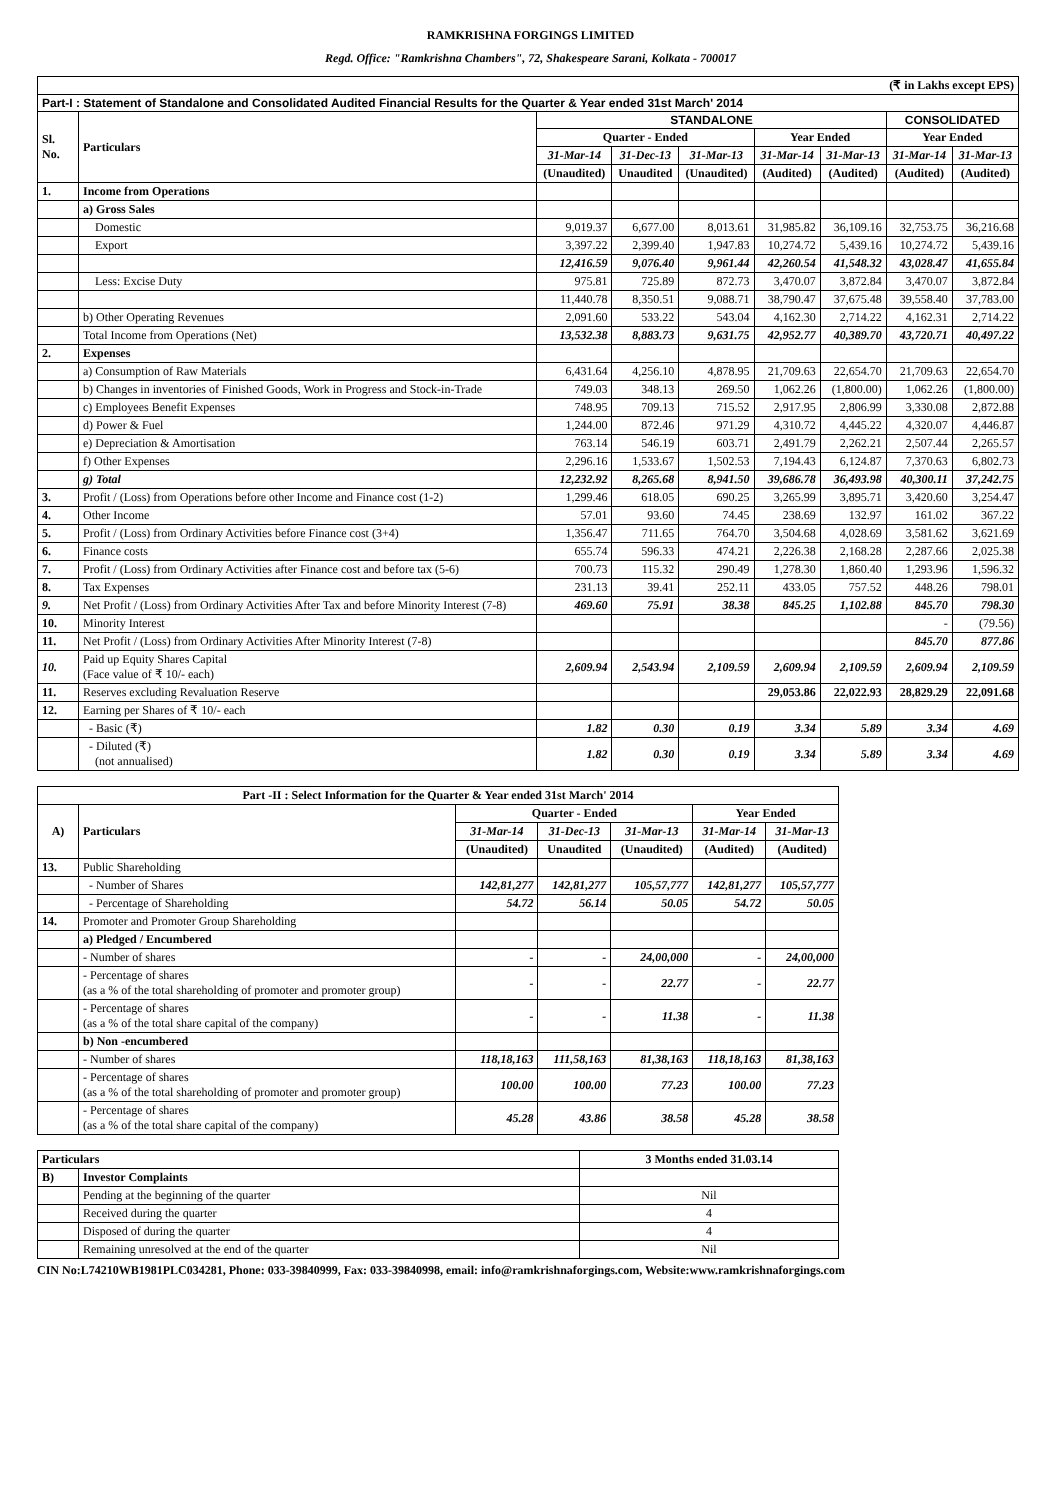RAMKRISHNA FORGINGS LIMITED
Regd. Office: "Ramkrishna Chambers", 72, Shakespeare Sarani, Kolkata - 700017
| (₹ in Lakhs except EPS) | | | | | | | | |
| Part-I : Statement of Standalone and Consolidated Audited Financial Results for the Quarter & Year ended 31st March' 2014 | | | | | | | | |
| Sl. No. | Particulars | STANDALONE | | | | | CONSOLIDATED | |
| | | Quarter - Ended | | | Year Ended | | Year Ended | |
| | | 31-Mar-14 | 31-Dec-13 | 31-Mar-13 | 31-Mar-14 | 31-Mar-13 | 31-Mar-14 | 31-Mar-13 |
| | | (Unaudited) | Unaudited | (Unaudited) | (Audited) | (Audited) | (Audited) | (Audited) |
| 1. | Income from Operations | | | | | | | |
| | a) Gross Sales | | | | | | | |
| | Domestic | 9,019.37 | 6,677.00 | 8,013.61 | 31,985.82 | 36,109.16 | 32,753.75 | 36,216.68 |
| | Export | 3,397.22 | 2,399.40 | 1,947.83 | 10,274.72 | 5,439.16 | 10,274.72 | 5,439.16 |
| | | 12,416.59 | 9,076.40 | 9,961.44 | 42,260.54 | 41,548.32 | 43,028.47 | 41,655.84 |
| | Less: Excise Duty | 975.81 | 725.89 | 872.73 | 3,470.07 | 3,872.84 | 3,470.07 | 3,872.84 |
| | | 11,440.78 | 8,350.51 | 9,088.71 | 38,790.47 | 37,675.48 | 39,558.40 | 37,783.00 |
| | b) Other Operating Revenues | 2,091.60 | 533.22 | 543.04 | 4,162.30 | 2,714.22 | 4,162.31 | 2,714.22 |
| | Total Income from Operations (Net) | 13,532.38 | 8,883.73 | 9,631.75 | 42,952.77 | 40,389.70 | 43,720.71 | 40,497.22 |
| 2. | Expenses | | | | | | | |
| | a) Consumption of Raw Materials | 6,431.64 | 4,256.10 | 4,878.95 | 21,709.63 | 22,654.70 | 21,709.63 | 22,654.70 |
| | b) Changes in inventories of Finished Goods, Work in Progress and Stock-in-Trade | 749.03 | 348.13 | 269.50 | 1,062.26 | (1,800.00) | 1,062.26 | (1,800.00) |
| | c) Employees Benefit Expenses | 748.95 | 709.13 | 715.52 | 2,917.95 | 2,806.99 | 3,330.08 | 2,872.88 |
| | d) Power & Fuel | 1,244.00 | 872.46 | 971.29 | 4,310.72 | 4,445.22 | 4,320.07 | 4,446.87 |
| | e) Depreciation & Amortisation | 763.14 | 546.19 | 603.71 | 2,491.79 | 2,262.21 | 2,507.44 | 2,265.57 |
| | f) Other Expenses | 2,296.16 | 1,533.67 | 1,502.53 | 7,194.43 | 6,124.87 | 7,370.63 | 6,802.73 |
| | g) Total | 12,232.92 | 8,265.68 | 8,941.50 | 39,686.78 | 36,493.98 | 40,300.11 | 37,242.75 |
| 3. | Profit / (Loss) from Operations before other Income and Finance cost (1-2) | 1,299.46 | 618.05 | 690.25 | 3,265.99 | 3,895.71 | 3,420.60 | 3,254.47 |
| 4. | Other Income | 57.01 | 93.60 | 74.45 | 238.69 | 132.97 | 161.02 | 367.22 |
| 5. | Profit / (Loss) from Ordinary Activities before Finance cost (3+4) | 1,356.47 | 711.65 | 764.70 | 3,504.68 | 4,028.69 | 3,581.62 | 3,621.69 |
| 6. | Finance costs | 655.74 | 596.33 | 474.21 | 2,226.38 | 2,168.28 | 2,287.66 | 2,025.38 |
| 7. | Profit / (Loss) from Ordinary Activities after Finance cost and before tax (5-6) | 700.73 | 115.32 | 290.49 | 1,278.30 | 1,860.40 | 1,293.96 | 1,596.32 |
| 8. | Tax Expenses | 231.13 | 39.41 | 252.11 | 433.05 | 757.52 | 448.26 | 798.01 |
| 9. | Net Profit / (Loss) from Ordinary Activities After Tax and before Minority Interest (7-8) | 469.60 | 75.91 | 38.38 | 845.25 | 1,102.88 | 845.70 | 798.30 |
| 10. | Minority Interest | | | | | | - | (79.56) |
| 11. | Net Profit / (Loss) from Ordinary Activities After Minority Interest (7-8) | | | | | | 845.70 | 877.86 |
| 10. | Paid up Equity Shares Capital (Face value of ₹ 10/- each) | 2,609.94 | 2,543.94 | 2,109.59 | 2,609.94 | 2,109.59 | 2,609.94 | 2,109.59 |
| 11. | Reserves excluding Revaluation Reserve | | | | 29,053.86 | 22,022.93 | 28,829.29 | 22,091.68 |
| 12. | Earning per Shares of ₹ 10/- each | | | | | | | |
| | - Basic (₹) | 1.82 | 0.30 | 0.19 | 3.34 | 5.89 | 3.34 | 4.69 |
| | - Diluted (₹) (not annualised) | 1.82 | 0.30 | 0.19 | 3.34 | 5.89 | 3.34 | 4.69 |
| Part -II : Select Information for the Quarter & Year ended 31st March' 2014 | | | | | | |
| --- | --- | --- | --- | --- | --- | --- |
| A) | Particulars | Quarter - Ended | | | Year Ended | |
| | | 31-Mar-14 | 31-Dec-13 | 31-Mar-13 | 31-Mar-14 | 31-Mar-13 |
| | | (Unaudited) | Unaudited | (Unaudited) | (Audited) | (Audited) |
| 13. | Public Shareholding | | | | | |
| | - Number of Shares | 142,81,277 | 142,81,277 | 105,57,777 | 142,81,277 | 105,57,777 |
| | - Percentage of Shareholding | 54.72 | 56.14 | 50.05 | 54.72 | 50.05 |
| 14. | Promoter and Promoter Group Shareholding | | | | | |
| | a) Pledged / Encumbered | | | | | |
| | - Number of shares | - | - | 24,00,000 | - | 24,00,000 |
| | - Percentage of shares (as a % of the total shareholding of promoter and promoter group) | - | - | 22.77 | - | 22.77 |
| | - Percentage of shares (as a % of the total share capital of the company) | - | - | 11.38 | - | 11.38 |
| | b) Non -encumbered | | | | | |
| | - Number of shares | 118,18,163 | 111,58,163 | 81,38,163 | 118,18,163 | 81,38,163 |
| | - Percentage of shares (as a % of the total shareholding of promoter and promoter group) | 100.00 | 100.00 | 77.23 | 100.00 | 77.23 |
| | - Percentage of shares (as a % of the total share capital of the company) | 45.28 | 43.86 | 38.58 | 45.28 | 38.58 |
| Particulars | | 3 Months ended 31.03.14 |
| --- | --- | --- |
| B) | Investor Complaints | |
| | Pending at the beginning of the quarter | Nil |
| | Received during the quarter | 4 |
| | Disposed of during the quarter | 4 |
| | Remaining unresolved at the end of the quarter | Nil |
CIN No:L74210WB1981PLC034281, Phone: 033-39840999, Fax: 033-39840998, email: info@ramkrishnaforgings.com, Website:www.ramkrishnaforgings.com